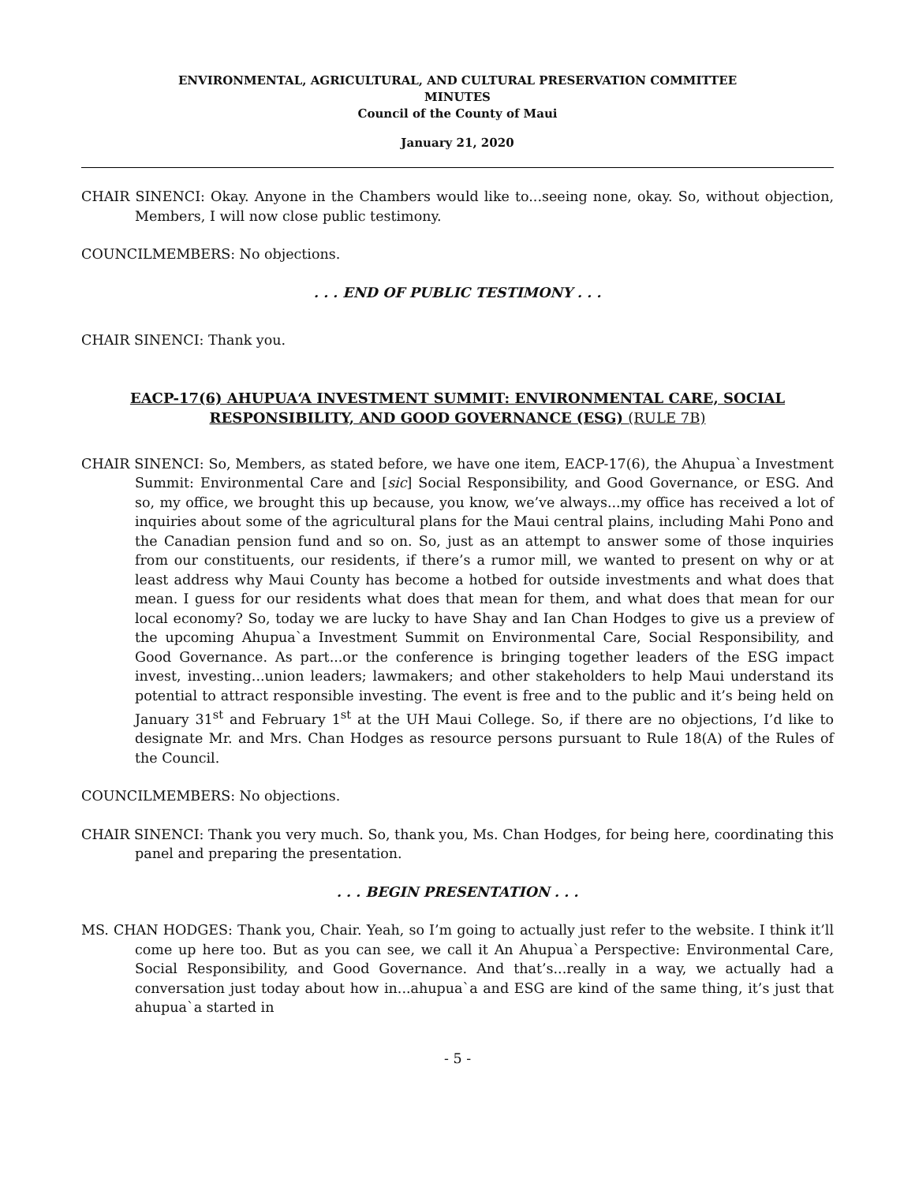ENVIRONMENTAL, AGRICULTURAL, AND CULTURAL PRESERVATION COMMITTEE
MINUTES
Council of the County of Maui
January 21, 2020
CHAIR SINENCI: Okay. Anyone in the Chambers would like to...seeing none, okay. So, without objection, Members, I will now close public testimony.
COUNCILMEMBERS: No objections.
. . . END OF PUBLIC TESTIMONY . . .
CHAIR SINENCI: Thank you.
EACP-17(6) AHUPUA‘A INVESTMENT SUMMIT: ENVIRONMENTAL CARE, SOCIAL RESPONSIBILITY, AND GOOD GOVERNANCE (ESG) (RULE 7B)
CHAIR SINENCI: So, Members, as stated before, we have one item, EACP-17(6), the Ahupua`a Investment Summit: Environmental Care and [sic] Social Responsibility, and Good Governance, or ESG. And so, my office, we brought this up because, you know, we’ve always...my office has received a lot of inquiries about some of the agricultural plans for the Maui central plains, including Mahi Pono and the Canadian pension fund and so on. So, just as an attempt to answer some of those inquiries from our constituents, our residents, if there’s a rumor mill, we wanted to present on why or at least address why Maui County has become a hotbed for outside investments and what does that mean. I guess for our residents what does that mean for them, and what does that mean for our local economy? So, today we are lucky to have Shay and Ian Chan Hodges to give us a preview of the upcoming Ahupua`a Investment Summit on Environmental Care, Social Responsibility, and Good Governance. As part...or the conference is bringing together leaders of the ESG impact invest, investing...union leaders; lawmakers; and other stakeholders to help Maui understand its potential to attract responsible investing. The event is free and to the public and it’s being held on January 31<sup>st</sup> and February 1<sup>st</sup> at the UH Maui College. So, if there are no objections, I’d like to designate Mr. and Mrs. Chan Hodges as resource persons pursuant to Rule 18(A) of the Rules of the Council.
COUNCILMEMBERS: No objections.
CHAIR SINENCI: Thank you very much. So, thank you, Ms. Chan Hodges, for being here, coordinating this panel and preparing the presentation.
. . . BEGIN PRESENTATION . . .
MS. CHAN HODGES: Thank you, Chair. Yeah, so I’m going to actually just refer to the website. I think it’ll come up here too. But as you can see, we call it An Ahupua`a Perspective: Environmental Care, Social Responsibility, and Good Governance. And that’s...really in a way, we actually had a conversation just today about how in...ahupua`a and ESG are kind of the same thing, it’s just that ahupua`a started in
- 5 -